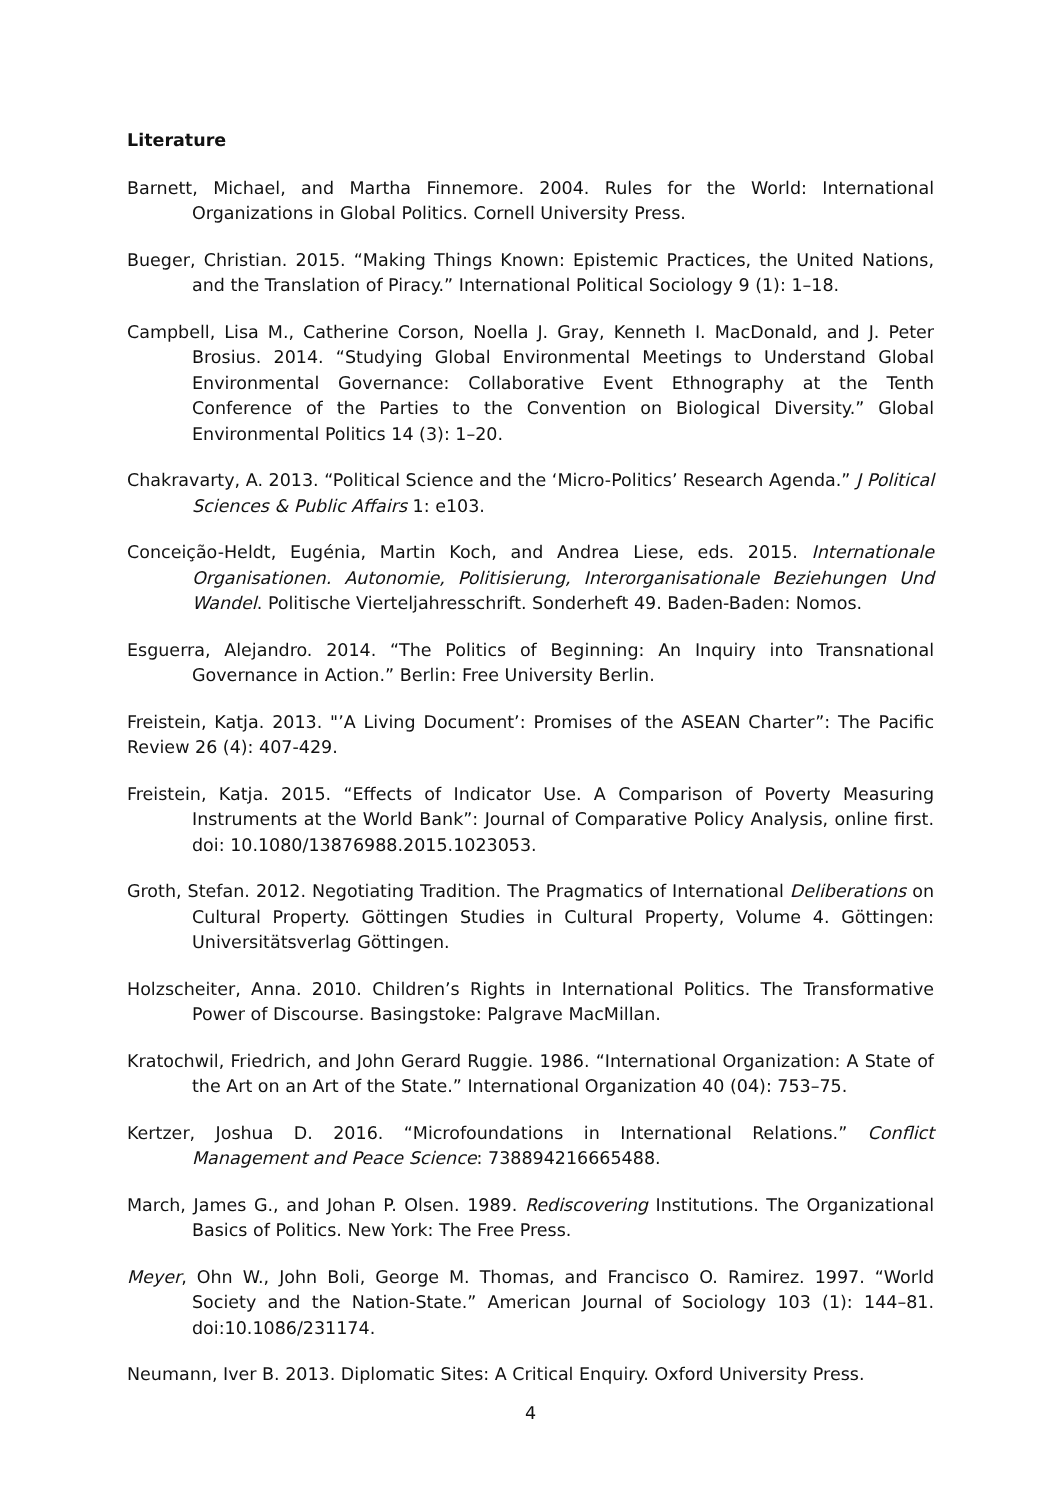Literature
Barnett, Michael, and Martha Finnemore. 2004. Rules for the World: International Organizations in Global Politics. Cornell University Press.
Bueger, Christian. 2015. “Making Things Known: Epistemic Practices, the United Nations, and the Translation of Piracy.” International Political Sociology 9 (1): 1–18.
Campbell, Lisa M., Catherine Corson, Noella J. Gray, Kenneth I. MacDonald, and J. Peter Brosius. 2014. “Studying Global Environmental Meetings to Understand Global Environmental Governance: Collaborative Event Ethnography at the Tenth Conference of the Parties to the Convention on Biological Diversity.” Global Environmental Politics 14 (3): 1–20.
Chakravarty, A. 2013. “Political Science and the ‘Micro-Politics’ Research Agenda.” J Political Sciences & Public Affairs 1: e103.
Conceição-Heldt, Eugénia, Martin Koch, and Andrea Liese, eds. 2015. Internationale Organisationen. Autonomie, Politisierung, Interorganisationale Beziehungen Und Wandel. Politische Vierteljahresschrift. Sonderheft 49. Baden-Baden: Nomos.
Esguerra, Alejandro. 2014. “The Politics of Beginning: An Inquiry into Transnational Governance in Action.” Berlin: Free University Berlin.
Freistein, Katja. 2013. "’A Living Document’: Promises of the ASEAN Charter”: The Pacific Review 26 (4): 407-429.
Freistein, Katja. 2015. “Effects of Indicator Use. A Comparison of Poverty Measuring Instruments at the World Bank”: Journal of Comparative Policy Analysis, online first. doi: 10.1080/13876988.2015.1023053.
Groth, Stefan. 2012. Negotiating Tradition. The Pragmatics of International Deliberations on Cultural Property. Göttingen Studies in Cultural Property, Volume 4. Göttingen: Universitätsverlag Göttingen.
Holzscheiter, Anna. 2010. Children’s Rights in International Politics. The Transformative Power of Discourse. Basingstoke: Palgrave MacMillan.
Kratochwil, Friedrich, and John Gerard Ruggie. 1986. “International Organization: A State of the Art on an Art of the State.” International Organization 40 (04): 753–75.
Kertzer, Joshua D. 2016. “Microfoundations in International Relations.” Conflict Management and Peace Science: 738894216665488.
March, James G., and Johan P. Olsen. 1989. Rediscovering Institutions. The Organizational Basics of Politics. New York: The Free Press.
Meyer, Ohn W., John Boli, George M. Thomas, and Francisco O. Ramirez. 1997. “World Society and the Nation-State.” American Journal of Sociology 103 (1): 144–81. doi:10.1086/231174.
Neumann, Iver B. 2013. Diplomatic Sites: A Critical Enquiry. Oxford University Press.
4